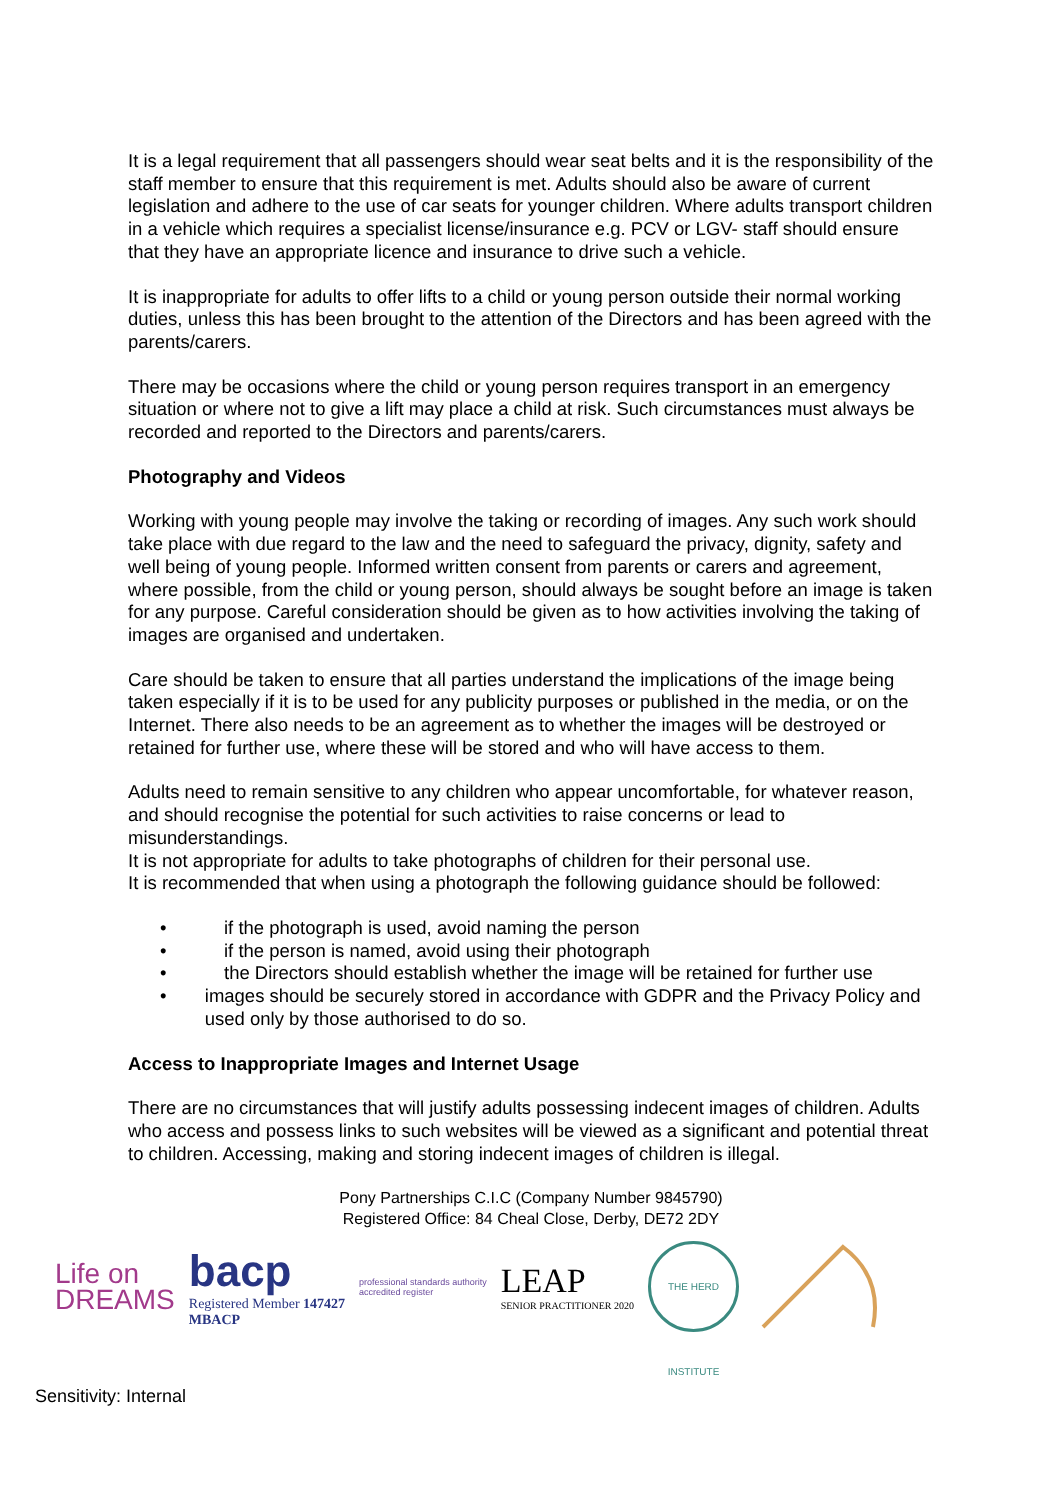It is a legal requirement that all passengers should wear seat belts and it is the responsibility of the staff member to ensure that this requirement is met. Adults should also be aware of current legislation and adhere to the use of car seats for younger children. Where adults transport children in a vehicle which requires a specialist license/insurance e.g. PCV or LGV- staff should ensure that they have an appropriate licence and insurance to drive such a vehicle.
It is inappropriate for adults to offer lifts to a child or young person outside their normal working duties, unless this has been brought to the attention of the Directors and has been agreed with the parents/carers.
There may be occasions where the child or young person requires transport in an emergency situation or where not to give a lift may place a child at risk. Such circumstances must always be recorded and reported to the Directors and parents/carers.
Photography and Videos
Working with young people may involve the taking or recording of images. Any such work should take place with due regard to the law and the need to safeguard the privacy, dignity, safety and well being of young people. Informed written consent from parents or carers and agreement, where possible, from the child or young person, should always be sought before an image is taken for any purpose. Careful consideration should be given as to how activities involving the taking of images are organised and undertaken.
Care should be taken to ensure that all parties understand the implications of the image being taken especially if it is to be used for any publicity purposes or published in the media, or on the Internet. There also needs to be an agreement as to whether the images will be destroyed or retained for further use, where these will be stored and who will have access to them.
Adults need to remain sensitive to any children who appear uncomfortable, for whatever reason, and should recognise the potential for such activities to raise concerns or lead to misunderstandings.
It is not appropriate for adults to take photographs of children for their personal use.
It is recommended that when using a photograph the following guidance should be followed:
• if the photograph is used, avoid naming the person
• if the person is named, avoid using their photograph
• the Directors should establish whether the image will be retained for further use
• images should be securely stored in accordance with GDPR and the Privacy Policy and used only by those authorised to do so.
Access to Inappropriate Images and Internet Usage
There are no circumstances that will justify adults possessing indecent images of children. Adults who access and possess links to such websites will be viewed as a significant and potential threat to children. Accessing, making and storing indecent images of children is illegal.
Pony Partnerships C.I.C (Company Number 9845790)
Registered Office: 84 Cheal Close, Derby, DE72 2DY
Life on
DREAMS
bacp
Registered Member 147427
MBACP
professional standards authority
accredited register
LEAP
SENIOR PRACTITIONER 2020
THE HERD INSTITUTE
Sensitivity: Internal